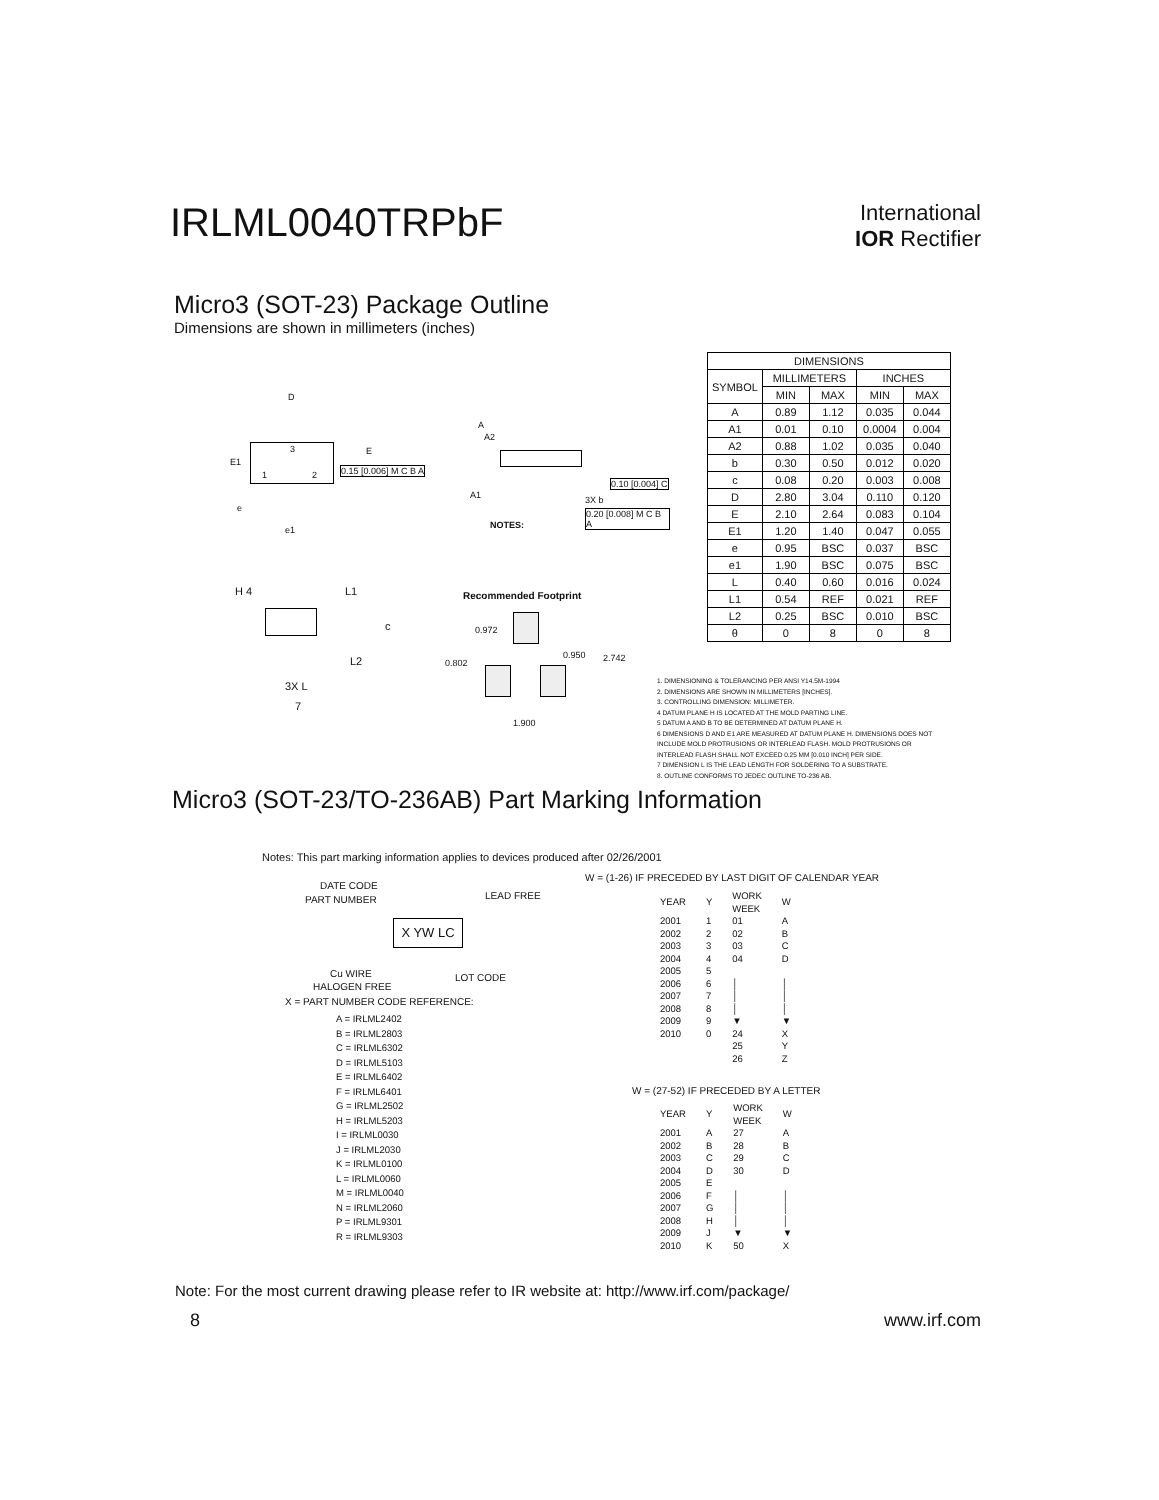IRLML0040TRPbF
International
IOR Rectifier
Micro3 (SOT-23) Package Outline
Dimensions are shown in millimeters (inches)
| DIMENSIONS | | | | |
| --- | --- | --- | --- | --- |
| SYMBOL | MILLIMETERS | | INCHES | |
| | MIN | MAX | MIN | MAX |
| A | 0.89 | 1.12 | 0.035 | 0.044 |
| A1 | 0.01 | 0.10 | 0.0004 | 0.004 |
| A2 | 0.88 | 1.02 | 0.035 | 0.040 |
| b | 0.30 | 0.50 | 0.012 | 0.020 |
| c | 0.08 | 0.20 | 0.003 | 0.008 |
| D | 2.80 | 3.04 | 0.110 | 0.120 |
| E | 2.10 | 2.64 | 0.083 | 0.104 |
| E1 | 1.20 | 1.40 | 0.047 | 0.055 |
| e | 0.95 | BSC | 0.037 | BSC |
| e1 | 1.90 | BSC | 0.075 | BSC |
| L | 0.40 | 0.60 | 0.016 | 0.024 |
| L1 | 0.54 | REF | 0.021 | REF |
| L2 | 0.25 | BSC | 0.010 | BSC |
| θ | 0 | 8 | 0 | 8 |
D
E1
E 3
1 2 0.15 [0.006] M C B A
e
e1
A
A2
A1 3X b
0.10 [0.004] C
0.20 [0.008] M C B A
NOTES:
H 4 L1
c
L2
3X L
7
Recommended Footprint
0.972
0.950 2.742 0.802
1.900
1. DIMENSIONING & TOLERANCING PER ANSI Y14.5M-1994
2. DIMENSIONS ARE SHOWN IN MILLIMETERS [INCHES].
3. CONTROLLING DIMENSION: MILLIMETER.
4 DATUM PLANE H IS LOCATED AT THE MOLD PARTING LINE.
5 DATUM A AND B TO BE DETERMINED AT DATUM PLANE H.
6 DIMENSIONS D AND E1 ARE MEASURED AT DATUM PLANE H. DIMENSIONS DOES NOT INCLUDE MOLD PROTRUSIONS OR INTERLEAD FLASH. MOLD PROTRUSIONS OR INTERLEAD FLASH SHALL NOT EXCEED 0.25 MM [0.010 INCH] PER SIDE.
7 DIMENSION L IS THE LEAD LENGTH FOR SOLDERING TO A SUBSTRATE.
8. OUTLINE CONFORMS TO JEDEC OUTLINE TO-236 AB.
Micro3 (SOT-23/TO-236AB) Part Marking Information
Notes: This part marking information applies to devices produced after 02/26/2001
DATE CODE
PART NUMBER LEAD FREE
X YW LC
Cu WIRE
HALOGEN FREE
LOT CODE
X = PART NUMBER CODE REFERENCE:
A = IRLML2402
B = IRLML2803
C = IRLML6302
D = IRLML5103
E = IRLML6402
F = IRLML6401
G = IRLML2502
H = IRLML5203
I = IRLML0030
J = IRLML2030
K = IRLML0100
L = IRLML0060
M = IRLML0040
N = IRLML2060
P = IRLML9301
R = IRLML9303
W = (1-26) IF PRECEDED BY LAST DIGIT OF CALENDAR YEAR
| YEAR | Y | WORK WEEK | W |
| 2001 | 1 | 01 | A |
| 2002 | 2 | 02 | B |
| 2003 | 3 | 03 | C |
| 2004 | 4 | 04 | D |
| 2005 | 5 | | |
| 2006 | 6 | │ | │ |
| 2007 | 7 | │ | │ |
| 2008 | 8 | │ | │ |
| 2009 | 9 | ▼ | ▼ |
| 2010 | 0 | 24 | X |
| | | 25 | Y |
| | | 26 | Z |
W = (27-52) IF PRECEDED BY A LETTER
| YEAR | Y | WORK WEEK | W |
| 2001 | A | 27 | A |
| 2002 | B | 28 | B |
| 2003 | C | 29 | C |
| 2004 | D | 30 | D |
| 2005 | E | | |
| 2006 | F | │ | │ |
| 2007 | G | │ | │ |
| 2008 | H | │ | │ |
| 2009 | J | ▼ | ▼ |
| 2010 | K | 50 | X |
Note: For the most current drawing please refer to IR website at: http://www.irf.com/package/
8 www.irf.com